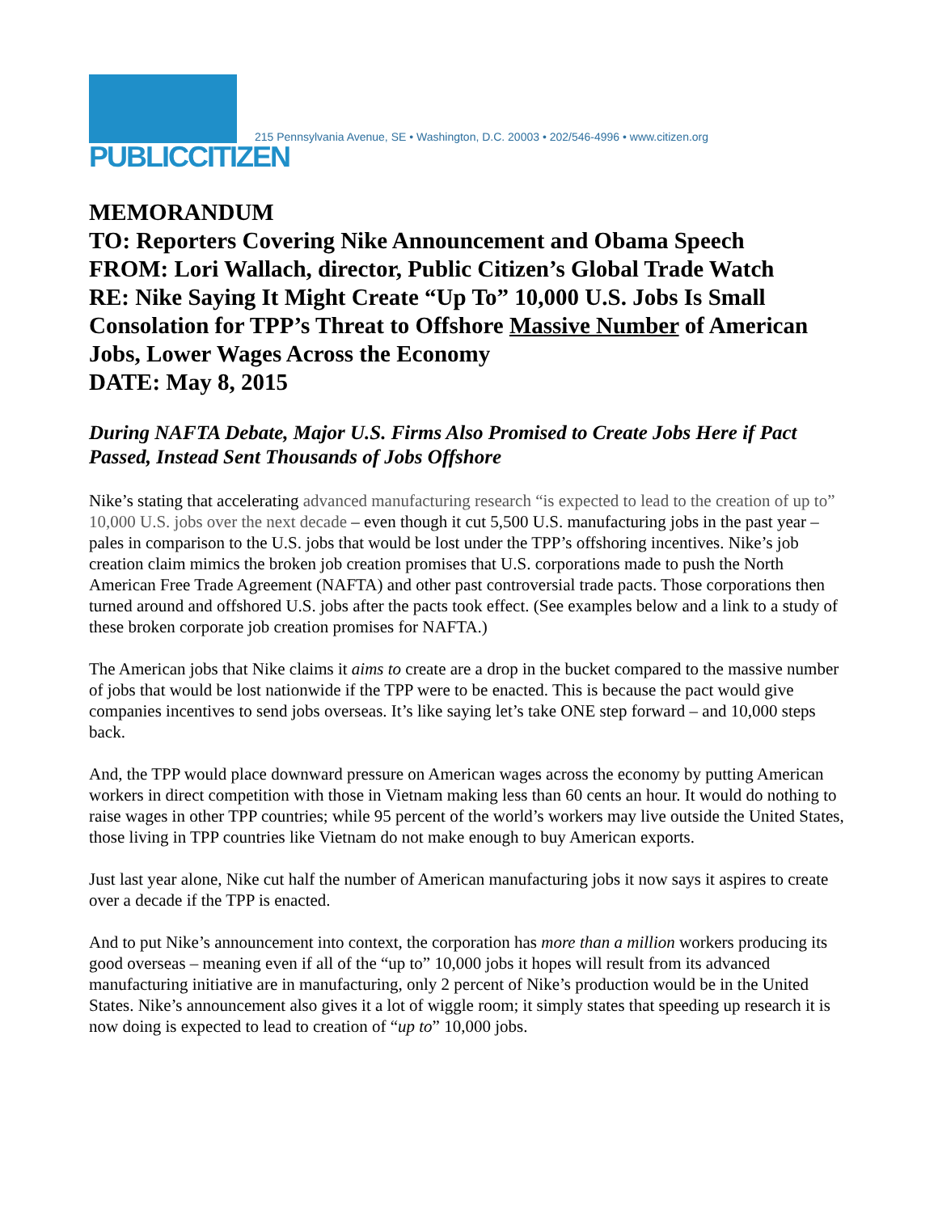PUBLICCITIZEN
215 Pennsylvania Avenue, SE • Washington, D.C. 20003 • 202/546-4996 • www.citizen.org
MEMORANDUM
TO: Reporters Covering Nike Announcement and Obama Speech
FROM: Lori Wallach, director, Public Citizen’s Global Trade Watch
RE: Nike Saying It Might Create “Up To” 10,000 U.S. Jobs Is Small Consolation for TPP’s Threat to Offshore Massive Number of American Jobs, Lower Wages Across the Economy
DATE: May 8, 2015
During NAFTA Debate, Major U.S. Firms Also Promised to Create Jobs Here if Pact Passed, Instead Sent Thousands of Jobs Offshore
Nike’s stating that accelerating advanced manufacturing research “is expected to lead to the creation of up to” 10,000 U.S. jobs over the next decade – even though it cut 5,500 U.S. manufacturing jobs in the past year – pales in comparison to the U.S. jobs that would be lost under the TPP’s offshoring incentives. Nike’s job creation claim mimics the broken job creation promises that U.S. corporations made to push the North American Free Trade Agreement (NAFTA) and other past controversial trade pacts. Those corporations then turned around and offshored U.S. jobs after the pacts took effect. (See examples below and a link to a study of these broken corporate job creation promises for NAFTA.)
The American jobs that Nike claims it aims to create are a drop in the bucket compared to the massive number of jobs that would be lost nationwide if the TPP were to be enacted. This is because the pact would give companies incentives to send jobs overseas. It’s like saying let’s take ONE step forward – and 10,000 steps back.
And, the TPP would place downward pressure on American wages across the economy by putting American workers in direct competition with those in Vietnam making less than 60 cents an hour. It would do nothing to raise wages in other TPP countries; while 95 percent of the world’s workers may live outside the United States, those living in TPP countries like Vietnam do not make enough to buy American exports.
Just last year alone, Nike cut half the number of American manufacturing jobs it now says it aspires to create over a decade if the TPP is enacted.
And to put Nike’s announcement into context, the corporation has more than a million workers producing its good overseas – meaning even if all of the “up to” 10,000 jobs it hopes will result from its advanced manufacturing initiative are in manufacturing, only 2 percent of Nike’s production would be in the United States. Nike’s announcement also gives it a lot of wiggle room; it simply states that speeding up research it is now doing is expected to lead to creation of “up to” 10,000 jobs.